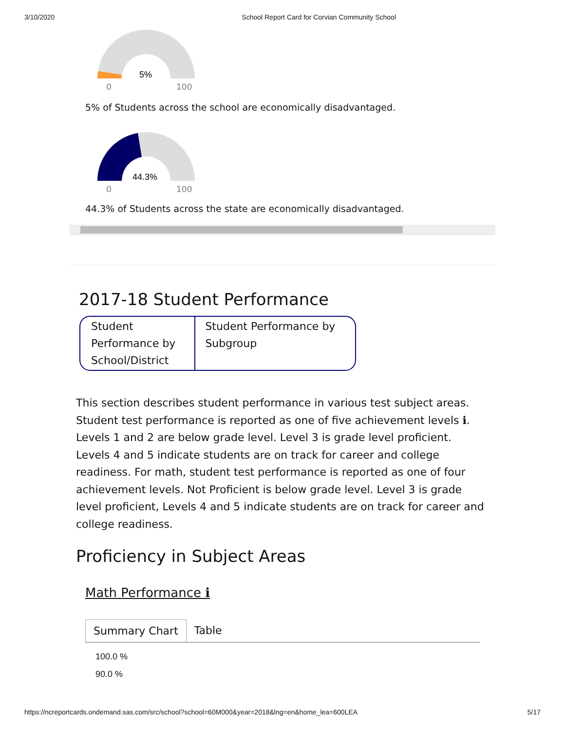3/10/2020 School Report Card for Corvian Community School
5%
0
100
5% of Students across the school are economically disadvantaged.
44.3%
0
100
44.3% of Students across the state are economically disadvantaged.
2017-18 Student Performance
Student Performance by School/District
Student Performance by Subgroup
This section describes student performance in various test subject areas. Student test performance is reported as one of five achievement levels ℹ. Levels 1 and 2 are below grade level. Level 3 is grade level proficient. Levels 4 and 5 indicate students are on track for career and college readiness. For math, student test performance is reported as one of four achievement levels. Not Proficient is below grade level. Level 3 is grade level proficient, Levels 4 and 5 indicate students are on track for career and college readiness.
Proficiency in Subject Areas
Math Performance ℹ
Summary Chart Table
100.0 %
90.0 %
https://ncreportcards.ondemand.sas.com/src/school?school=60M000&year=2018&lng=en&home_lea=600LEA 5/17